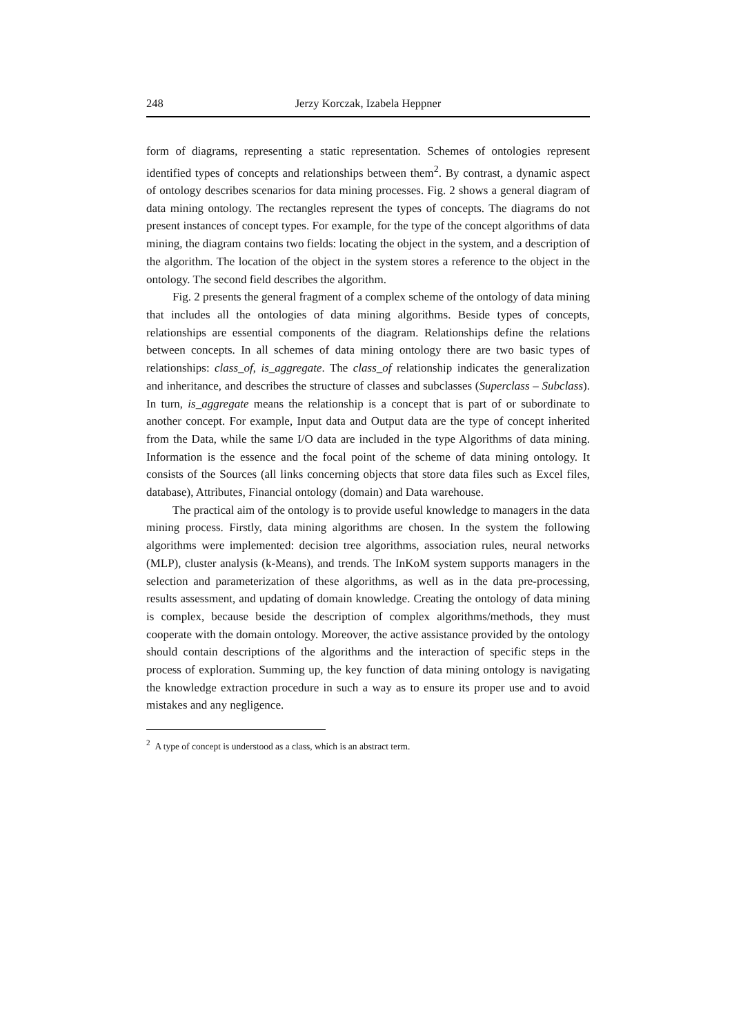248 Jerzy Korczak, Izabela Heppner
form of diagrams, representing a static representation. Schemes of ontologies represent identified types of concepts and relationships between them<sup>2</sup>. By contrast, a dynamic aspect of ontology describes scenarios for data mining processes. Fig. 2 shows a general diagram of data mining ontology. The rectangles represent the types of concepts. The diagrams do not present instances of concept types. For example, for the type of the concept algorithms of data mining, the diagram contains two fields: locating the object in the system, and a description of the algorithm. The location of the object in the system stores a reference to the object in the ontology. The second field describes the algorithm.
Fig. 2 presents the general fragment of a complex scheme of the ontology of data mining that includes all the ontologies of data mining algorithms. Beside types of concepts, relationships are essential components of the diagram. Relationships define the relations between concepts. In all schemes of data mining ontology there are two basic types of relationships: class_of, is_aggregate. The class_of relationship indicates the generalization and inheritance, and describes the structure of classes and subclasses (Superclass – Subclass). In turn, is_aggregate means the relationship is a concept that is part of or subordinate to another concept. For example, Input data and Output data are the type of concept inherited from the Data, while the same I/O data are included in the type Algorithms of data mining. Information is the essence and the focal point of the scheme of data mining ontology. It consists of the Sources (all links concerning objects that store data files such as Excel files, database), Attributes, Financial ontology (domain) and Data warehouse.
The practical aim of the ontology is to provide useful knowledge to managers in the data mining process. Firstly, data mining algorithms are chosen. In the system the following algorithms were implemented: decision tree algorithms, association rules, neural networks (MLP), cluster analysis (k-Means), and trends. The InKoM system supports managers in the selection and parameterization of these algorithms, as well as in the data pre-processing, results assessment, and updating of domain knowledge. Creating the ontology of data mining is complex, because beside the description of complex algorithms/methods, they must cooperate with the domain ontology. Moreover, the active assistance provided by the ontology should contain descriptions of the algorithms and the interaction of specific steps in the process of exploration. Summing up, the key function of data mining ontology is navigating the knowledge extraction procedure in such a way as to ensure its proper use and to avoid mistakes and any negligence.
<sup>2</sup> A type of concept is understood as a class, which is an abstract term.